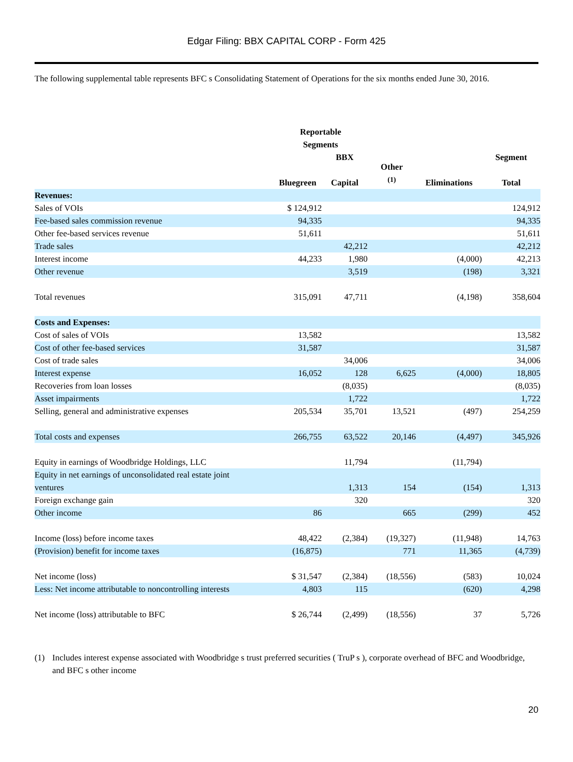Edgar Filing: BBX CAPITAL CORP - Form 425
The following supplemental table represents BFC s Consolidating Statement of Operations for the six months ended June 30, 2016.
| | Reportable Segments | | | | |
| --- | --- | --- | --- | --- | --- |
| | Bluegreen | BBX Capital | Other <sup>(1)</sup> | Eliminations | Segment Total |
| Revenues: | | | | | |
| Sales of VOIs | $ 124,912 | | | | 124,912 |
| Fee-based sales commission revenue | 94,335 | | | | 94,335 |
| Other fee-based services revenue | 51,611 | | | | 51,611 |
| Trade sales | | 42,212 | | | 42,212 |
| Interest income | 44,233 | 1,980 | | (4,000) | 42,213 |
| Other revenue | | 3,519 | | (198) | 3,321 |
| Total revenues | 315,091 | 47,711 | | (4,198) | 358,604 |
| Costs and Expenses: | | | | | |
| Cost of sales of VOIs | 13,582 | | | | 13,582 |
| Cost of other fee-based services | 31,587 | | | | 31,587 |
| Cost of trade sales | | 34,006 | | | 34,006 |
| Interest expense | 16,052 | 128 | 6,625 | (4,000) | 18,805 |
| Recoveries from loan losses | | (8,035) | | | (8,035) |
| Asset impairments | | 1,722 | | | 1,722 |
| Selling, general and administrative expenses | 205,534 | 35,701 | 13,521 | (497) | 254,259 |
| Total costs and expenses | 266,755 | 63,522 | 20,146 | (4,497) | 345,926 |
| Equity in earnings of Woodbridge Holdings, LLC | | 11,794 | | (11,794) | |
| Equity in net earnings of unconsolidated real estate joint ventures | | 1,313 | 154 | (154) | 1,313 |
| Foreign exchange gain | | 320 | | | 320 |
| Other income | 86 | | 665 | (299) | 452 |
| Income (loss) before income taxes | 48,422 | (2,384) | (19,327) | (11,948) | 14,763 |
| (Provision) benefit for income taxes | (16,875) | | 771 | 11,365 | (4,739) |
| Net income (loss) | $ 31,547 | (2,384) | (18,556) | (583) | 10,024 |
| Less: Net income attributable to noncontrolling interests | 4,803 | 115 | | (620) | 4,298 |
| Net income (loss) attributable to BFC | $ 26,744 | (2,499) | (18,556) | 37 | 5,726 |
(1) Includes interest expense associated with Woodbridge s trust preferred securities ( TruP s ), corporate overhead of BFC and Woodbridge, and BFC s other income
20